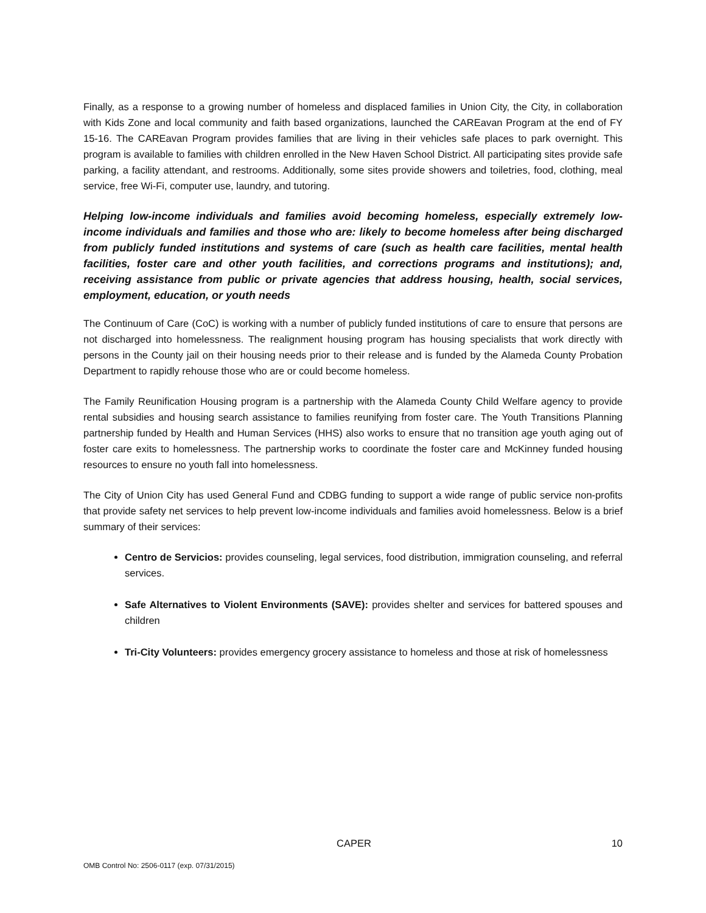Finally, as a response to a growing number of homeless and displaced families in Union City, the City, in collaboration with Kids Zone and local community and faith based organizations, launched the CAREavan Program at the end of FY 15-16. The CAREavan Program provides families that are living in their vehicles safe places to park overnight. This program is available to families with children enrolled in the New Haven School District. All participating sites provide safe parking, a facility attendant, and restrooms. Additionally, some sites provide showers and toiletries, food, clothing, meal service, free Wi-Fi, computer use, laundry, and tutoring.
Helping low-income individuals and families avoid becoming homeless, especially extremely low-income individuals and families and those who are: likely to become homeless after being discharged from publicly funded institutions and systems of care (such as health care facilities, mental health facilities, foster care and other youth facilities, and corrections programs and institutions); and, receiving assistance from public or private agencies that address housing, health, social services, employment, education, or youth needs
The Continuum of Care (CoC) is working with a number of publicly funded institutions of care to ensure that persons are not discharged into homelessness. The realignment housing program has housing specialists that work directly with persons in the County jail on their housing needs prior to their release and is funded by the Alameda County Probation Department to rapidly rehouse those who are or could become homeless.
The Family Reunification Housing program is a partnership with the Alameda County Child Welfare agency to provide rental subsidies and housing search assistance to families reunifying from foster care. The Youth Transitions Planning partnership funded by Health and Human Services (HHS) also works to ensure that no transition age youth aging out of foster care exits to homelessness. The partnership works to coordinate the foster care and McKinney funded housing resources to ensure no youth fall into homelessness.
The City of Union City has used General Fund and CDBG funding to support a wide range of public service non-profits that provide safety net services to help prevent low-income individuals and families avoid homelessness. Below is a brief summary of their services:
Centro de Servicios: provides counseling, legal services, food distribution, immigration counseling, and referral services.
Safe Alternatives to Violent Environments (SAVE): provides shelter and services for battered spouses and children
Tri-City Volunteers: provides emergency grocery assistance to homeless and those at risk of homelessness
CAPER 10
OMB Control No: 2506-0117 (exp. 07/31/2015)